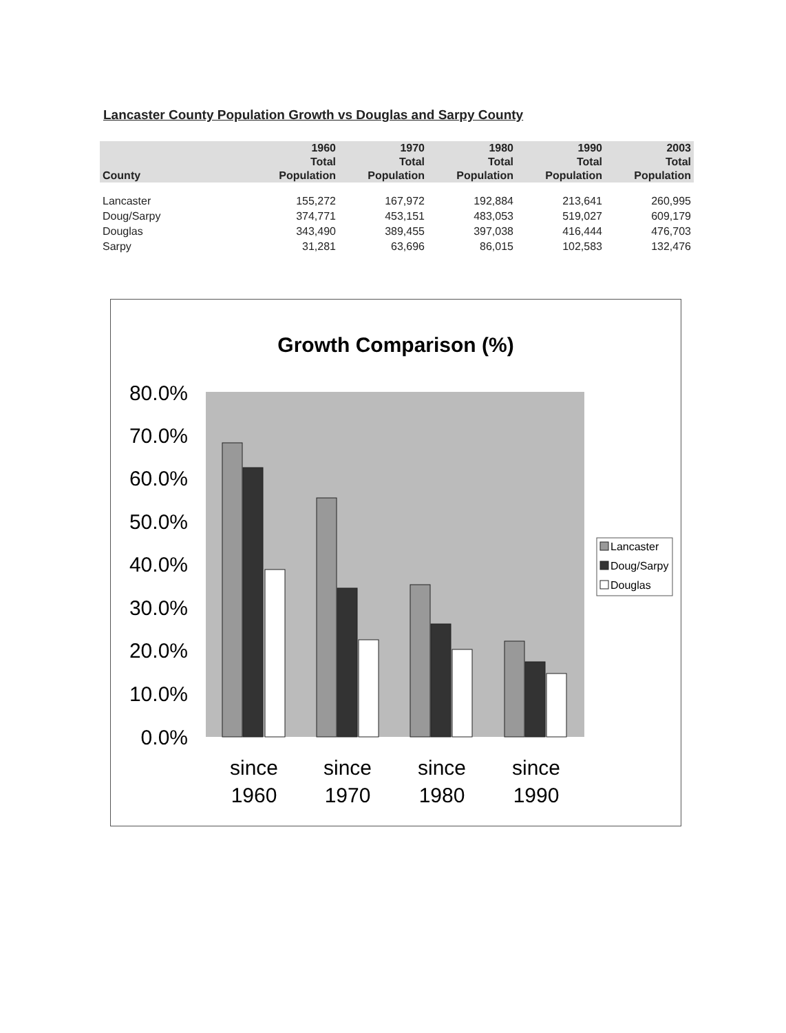Lancaster County Population Growth vs Douglas and Sarpy County
| | 1960 | 1970 | 1980 | 1990 | 2003 |
| --- | --- | --- | --- | --- | --- |
| | Total | Total | Total | Total | Total |
| County | Population | Population | Population | Population | Population |
| Lancaster | 155,272 | 167,972 | 192,884 | 213,641 | 260,995 |
| Doug/Sarpy | 374,771 | 453,151 | 483,053 | 519,027 | 609,179 |
| Douglas | 343,490 | 389,455 | 397,038 | 416,444 | 476,703 |
| Sarpy | 31,281 | 63,696 | 86,015 | 102,583 | 132,476 |
Growth Comparison (%)
80.0%
70.0%
60.0%
50.0%
40.0%
30.0%
20.0%
10.0%
0.0%
since
1960
since
1970
since
1980
since
1990
Lancaster
Doug/Sarpy
Douglas